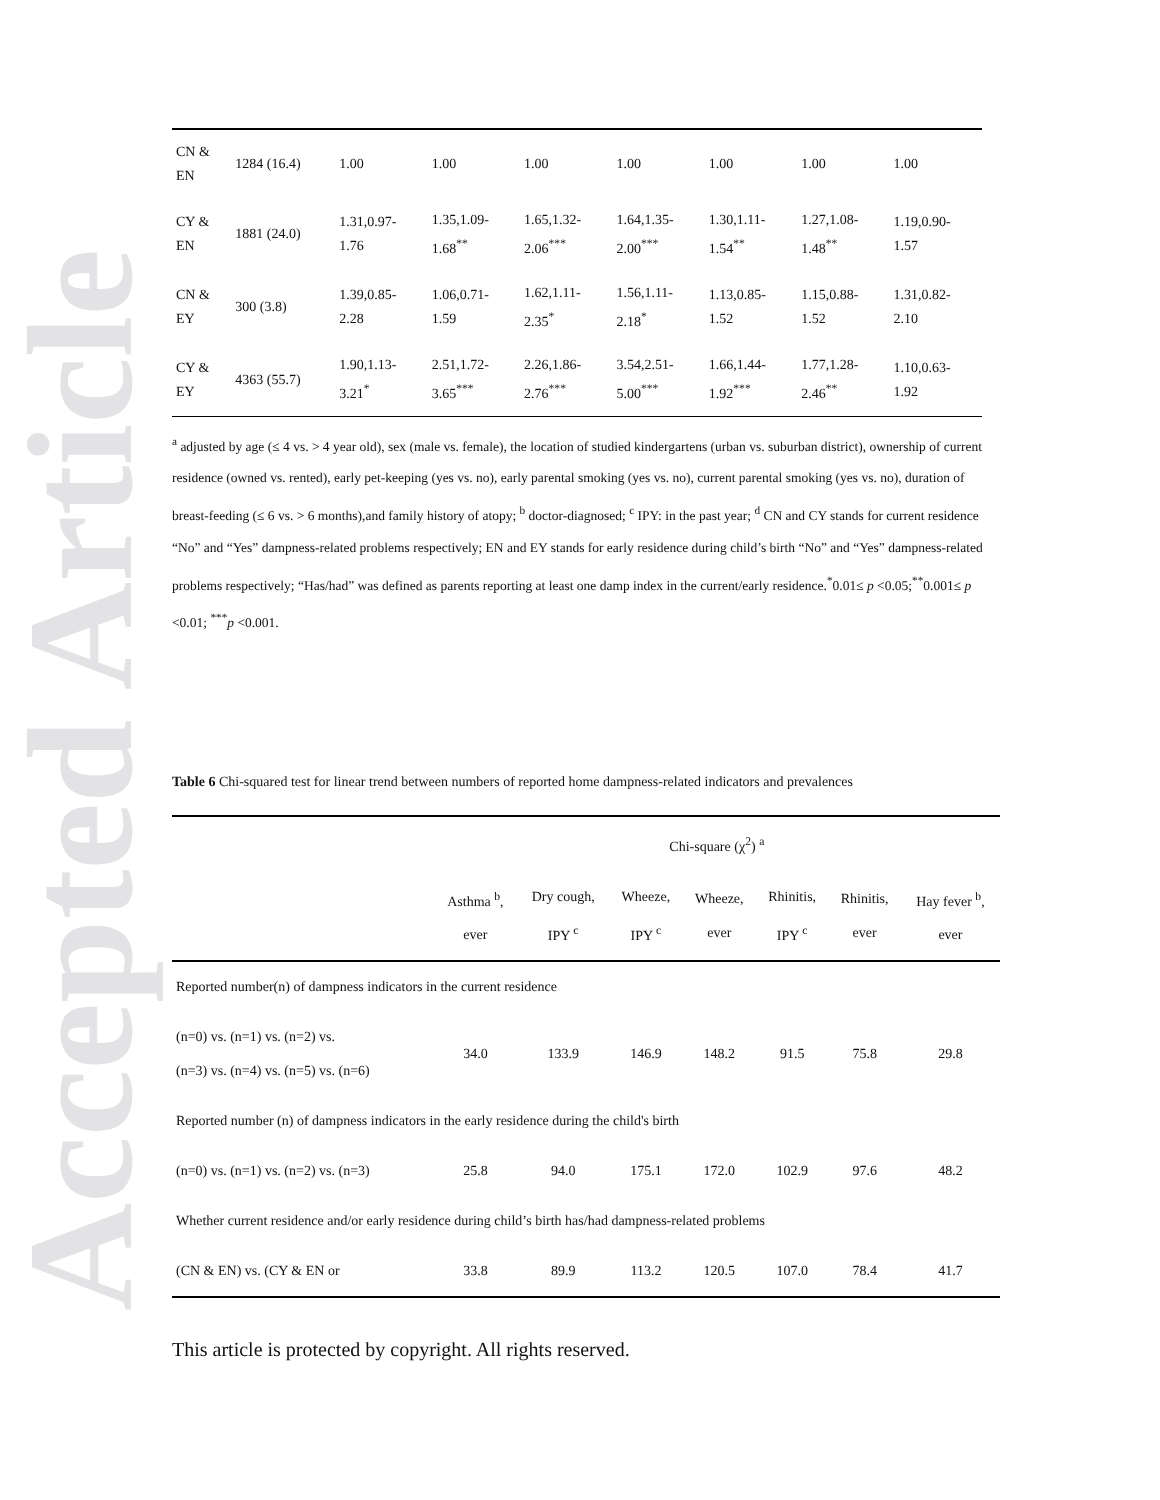Accepted Article
| CN & EN | 1284 (16.4) | 1.00 | 1.00 | 1.00 | 1.00 | 1.00 | 1.00 | 1.00 |
| CY & EN | 1881 (24.0) | 1.31,0.97- 1.76 | 1.35,1.09- 1.68<sup>**</sup> | 1.65,1.32- 2.06<sup>***</sup> | 1.64,1.35- 2.00<sup>***</sup> | 1.30,1.11- 1.54<sup>**</sup> | 1.27,1.08- 1.48<sup>**</sup> | 1.19,0.90- 1.57 |
| CN & EY | 300 (3.8) | 1.39,0.85- 2.28 | 1.06,0.71- 1.59 | 1.62,1.11- 2.35<sup>*</sup> | 1.56,1.11- 2.18<sup>*</sup> | 1.13,0.85- 1.52 | 1.15,0.88- 1.52 | 1.31,0.82- 2.10 |
| CY & EY | 4363 (55.7) | 1.90,1.13- 3.21<sup>*</sup> | 2.51,1.72- 3.65<sup>***</sup> | 2.26,1.86- 2.76<sup>***</sup> | 3.54,2.51- 5.00<sup>***</sup> | 1.66,1.44- 1.92<sup>***</sup> | 1.77,1.28- 2.46<sup>**</sup> | 1.10,0.63- 1.92 |
<sup>a</sup> adjusted by age (≤ 4 vs. > 4 year old), sex (male vs. female), the location of studied kindergartens (urban vs. suburban district), ownership of current residence (owned vs. rented), early pet-keeping (yes vs. no), early parental smoking (yes vs. no), current parental smoking (yes vs. no), duration of breast-feeding (≤ 6 vs. > 6 months),and family history of atopy; <sup>b</sup> doctor-diagnosed; <sup>c</sup> IPY: in the past year; <sup>d</sup> CN and CY stands for current residence “No” and “Yes” dampness-related problems respectively; EN and EY stands for early residence during child’s birth “No” and “Yes” dampness-related problems respectively; “Has/had” was defined as parents reporting at least one damp index in the current/early residence.<sup>*</sup>0.01≤ p <0.05;<sup>**</sup>0.001≤ p <0.01; <sup>***</sup>p <0.001.
Table 6 Chi-squared test for linear trend between numbers of reported home dampness-related indicators and prevalences
| | Chi-square (χ<sup>2</sup>) <sup>a</sup> | | | | | | |
| --- | --- | --- | --- | --- | --- | --- | --- |
| | Asthma <sup>b</sup>, ever | Dry cough, IPY <sup>c</sup> | Wheeze, IPY <sup>c</sup> | Wheeze, ever | Rhinitis, IPY <sup>c</sup> | Rhinitis, ever | Hay fever <sup>b</sup>, ever |
| Reported number(n) of dampness indicators in the current residence | | | | | | | |
| (n=0) vs. (n=1) vs. (n=2) vs. (n=3) vs. (n=4) vs. (n=5) vs. (n=6) | 34.0 | 133.9 | 146.9 | 148.2 | 91.5 | 75.8 | 29.8 |
| Reported number (n) of dampness indicators in the early residence during the child's birth | | | | | | | |
| (n=0) vs. (n=1) vs. (n=2) vs. (n=3) | 25.8 | 94.0 | 175.1 | 172.0 | 102.9 | 97.6 | 48.2 |
| Whether current residence and/or early residence during child’s birth has/had dampness-related problems | | | | | | | |
| (CN & EN) vs. (CY & EN or | 33.8 | 89.9 | 113.2 | 120.5 | 107.0 | 78.4 | 41.7 |
This article is protected by copyright. All rights reserved.